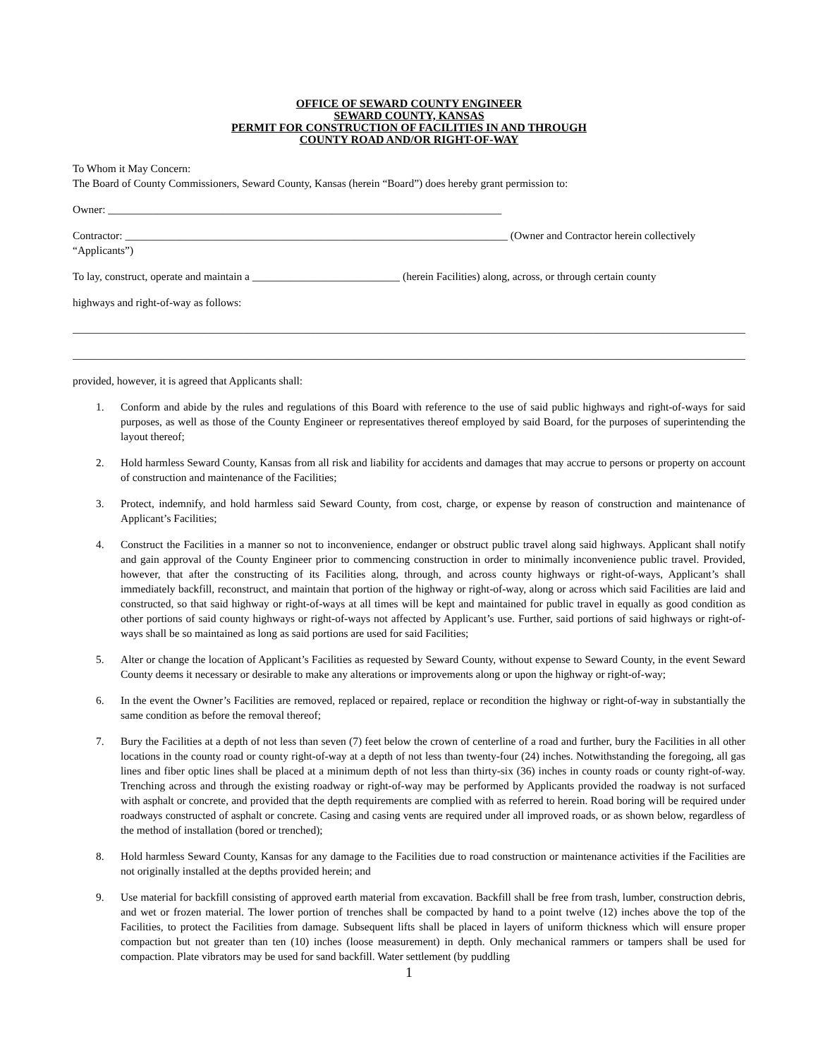OFFICE OF SEWARD COUNTY ENGINEER
SEWARD COUNTY, KANSAS
PERMIT FOR CONSTRUCTION OF FACILITIES IN AND THROUGH
COUNTY ROAD AND/OR RIGHT-OF-WAY
To Whom it May Concern:
The Board of County Commissioners, Seward County, Kansas (herein “Board”) does hereby grant permission to:
Owner: ________________________________________________________________________
Contractor: ______________________________________________________________________ (Owner and Contractor herein collectively “Applicants”)
To lay, construct, operate and maintain a ___________________________ (herein Facilities) along, across, or through certain county
highways and right-of-way as follows:
__________________________________________________________________________________________________________________________________
__________________________________________________________________________________________________________________________________
provided, however, it is agreed that Applicants shall:
1. Conform and abide by the rules and regulations of this Board with reference to the use of said public highways and right-of-ways for said purposes, as well as those of the County Engineer or representatives thereof employed by said Board, for the purposes of superintending the layout thereof;
2. Hold harmless Seward County, Kansas from all risk and liability for accidents and damages that may accrue to persons or property on account of construction and maintenance of the Facilities;
3. Protect, indemnify, and hold harmless said Seward County, from cost, charge, or expense by reason of construction and maintenance of Applicant’s Facilities;
4. Construct the Facilities in a manner so not to inconvenience, endanger or obstruct public travel along said highways. Applicant shall notify and gain approval of the County Engineer prior to commencing construction in order to minimally inconvenience public travel. Provided, however, that after the constructing of its Facilities along, through, and across county highways or right-of-ways, Applicant’s shall immediately backfill, reconstruct, and maintain that portion of the highway or right-of-way, along or across which said Facilities are laid and constructed, so that said highway or right-of-ways at all times will be kept and maintained for public travel in equally as good condition as other portions of said county highways or right-of-ways not affected by Applicant’s use. Further, said portions of said highways or right-of-ways shall be so maintained as long as said portions are used for said Facilities;
5. Alter or change the location of Applicant’s Facilities as requested by Seward County, without expense to Seward County, in the event Seward County deems it necessary or desirable to make any alterations or improvements along or upon the highway or right-of-way;
6. In the event the Owner’s Facilities are removed, replaced or repaired, replace or recondition the highway or right-of-way in substantially the same condition as before the removal thereof;
7. Bury the Facilities at a depth of not less than seven (7) feet below the crown of centerline of a road and further, bury the Facilities in all other locations in the county road or county right-of-way at a depth of not less than twenty-four (24) inches. Notwithstanding the foregoing, all gas lines and fiber optic lines shall be placed at a minimum depth of not less than thirty-six (36) inches in county roads or county right-of-way. Trenching across and through the existing roadway or right-of-way may be performed by Applicants provided the roadway is not surfaced with asphalt or concrete, and provided that the depth requirements are complied with as referred to herein. Road boring will be required under roadways constructed of asphalt or concrete. Casing and casing vents are required under all improved roads, or as shown below, regardless of the method of installation (bored or trenched);
8. Hold harmless Seward County, Kansas for any damage to the Facilities due to road construction or maintenance activities if the Facilities are not originally installed at the depths provided herein; and
9. Use material for backfill consisting of approved earth material from excavation. Backfill shall be free from trash, lumber, construction debris, and wet or frozen material. The lower portion of trenches shall be compacted by hand to a point twelve (12) inches above the top of the Facilities, to protect the Facilities from damage. Subsequent lifts shall be placed in layers of uniform thickness which will ensure proper compaction but not greater than ten (10) inches (loose measurement) in depth. Only mechanical rammers or tampers shall be used for compaction. Plate vibrators may be used for sand backfill. Water settlement (by puddling
1